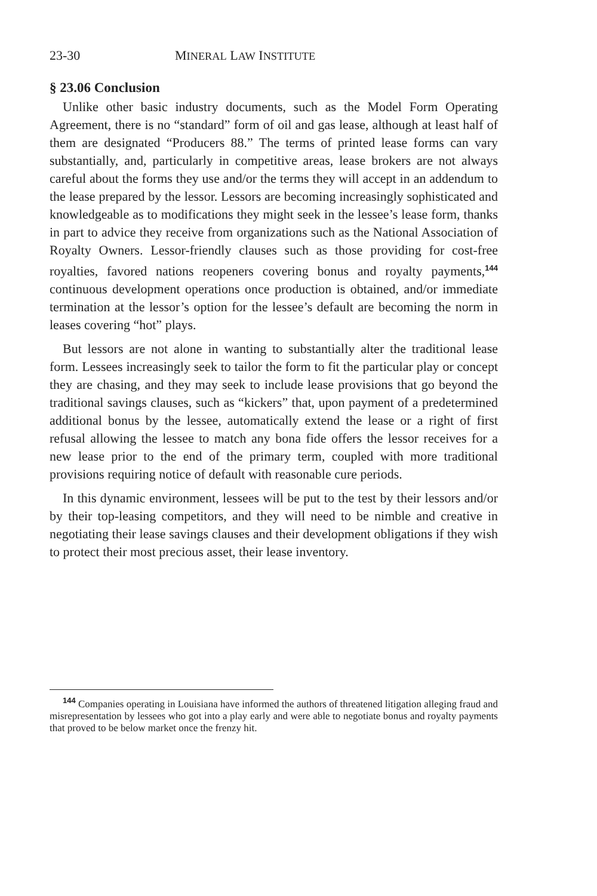23-30 MINERAL LAW INSTITUTE
§ 23.06 Conclusion
Unlike other basic industry documents, such as the Model Form Operating Agreement, there is no “standard” form of oil and gas lease, although at least half of them are designated “Producers 88.” The terms of printed lease forms can vary substantially, and, particularly in competitive areas, lease brokers are not always careful about the forms they use and/or the terms they will accept in an addendum to the lease prepared by the lessor. Lessors are becoming increasingly sophisticated and knowledgeable as to modifications they might seek in the lessee’s lease form, thanks in part to advice they receive from organizations such as the National Association of Royalty Owners. Lessor-friendly clauses such as those providing for cost-free royalties, favored nations reopeners covering bonus and royalty payments,<sup>144</sup> continuous development operations once production is obtained, and/or immediate termination at the lessor’s option for the lessee’s default are becoming the norm in leases covering “hot” plays.
But lessors are not alone in wanting to substantially alter the traditional lease form. Lessees increasingly seek to tailor the form to fit the particular play or concept they are chasing, and they may seek to include lease provisions that go beyond the traditional savings clauses, such as “kickers” that, upon payment of a predetermined additional bonus by the lessee, automatically extend the lease or a right of first refusal allowing the lessee to match any bona fide offers the lessor receives for a new lease prior to the end of the primary term, coupled with more traditional provisions requiring notice of default with reasonable cure periods.
In this dynamic environment, lessees will be put to the test by their lessors and/or by their top-leasing competitors, and they will need to be nimble and creative in negotiating their lease savings clauses and their development obligations if they wish to protect their most precious asset, their lease inventory.
<sup>144</sup> Companies operating in Louisiana have informed the authors of threatened litigation alleging fraud and misrepresentation by lessees who got into a play early and were able to negotiate bonus and royalty payments that proved to be below market once the frenzy hit.